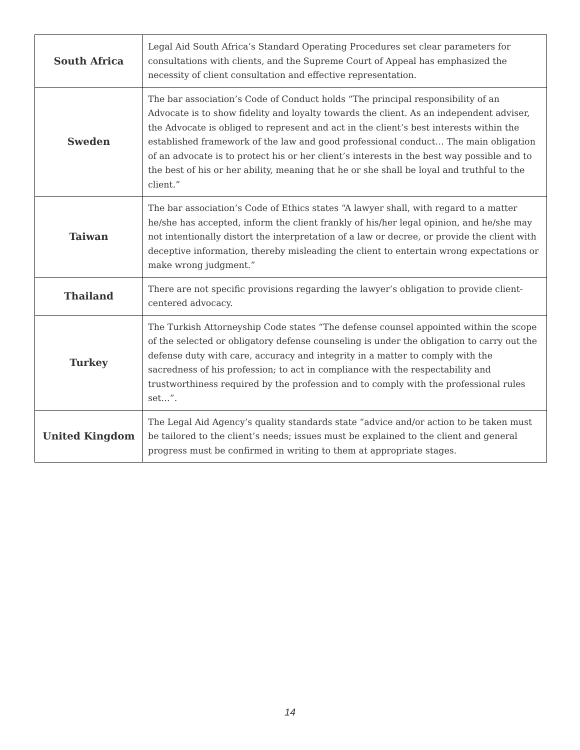| South Africa | Legal Aid South Africa’s Standard Operating Procedures set clear parameters for consultations with clients, and the Supreme Court of Appeal has emphasized the necessity of client consultation and effective representation. |
| Sweden | The bar association’s Code of Conduct holds “The principal responsibility of an Advocate is to show fidelity and loyalty towards the client. As an independent adviser, the Advocate is obliged to represent and act in the client’s best interests within the established framework of the law and good professional conduct… The main obligation of an advocate is to protect his or her client’s interests in the best way possible and to the best of his or her ability, meaning that he or she shall be loyal and truthful to the client.” |
| Taiwan | The bar association’s Code of Ethics states “A lawyer shall, with regard to a matter he/she has accepted, inform the client frankly of his/her legal opinion, and he/she may not intentionally distort the interpretation of a law or decree, or provide the client with deceptive information, thereby misleading the client to entertain wrong expectations or make wrong judgment.” |
| Thailand | There are not specific provisions regarding the lawyer’s obligation to provide client-centered advocacy. |
| Turkey | The Turkish Attorneyship Code states “The defense counsel appointed within the scope of the selected or obligatory defense counseling is under the obligation to carry out the defense duty with care, accuracy and integrity in a matter to comply with the sacredness of his profession; to act in compliance with the respectability and trustworthiness required by the profession and to comply with the professional rules set…”. |
| United Kingdom | The Legal Aid Agency’s quality standards state “advice and/or action to be taken must be tailored to the client’s needs; issues must be explained to the client and general progress must be confirmed in writing to them at appropriate stages. |
14